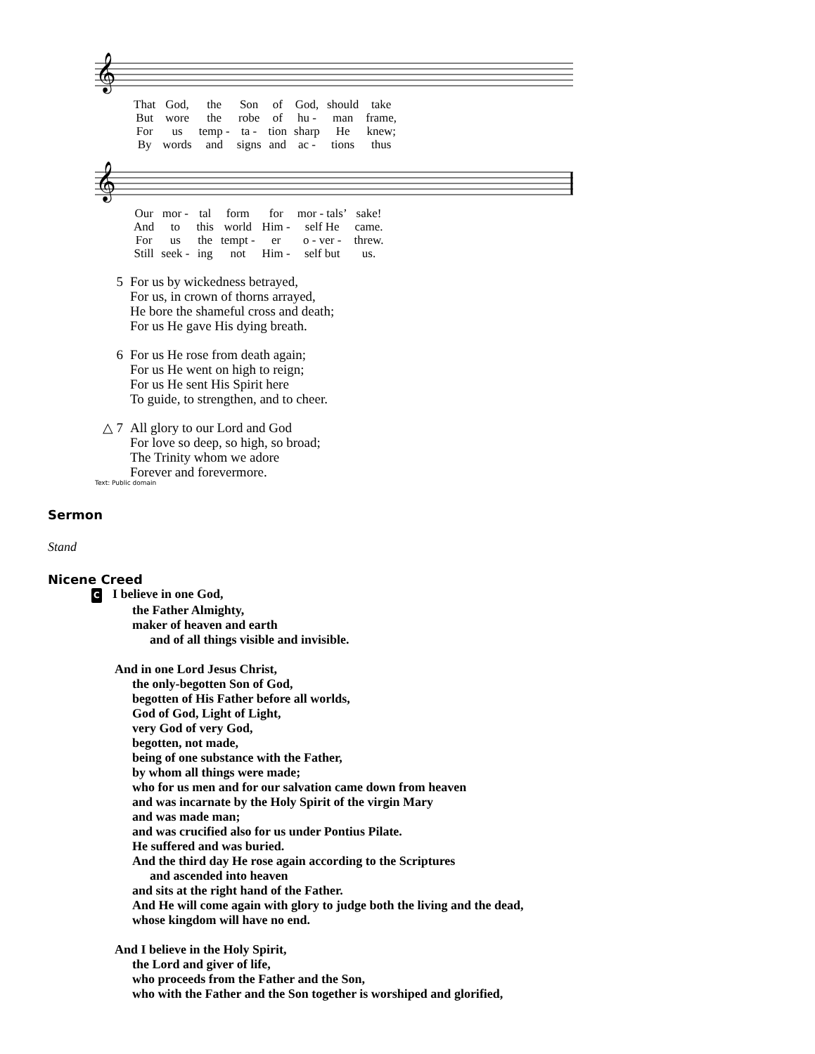𝄞
| That | God, | the | Son | of | God, | should | take |
| But | wore | the | robe | of | hu - | man | frame, |
| For | us | temp - | ta - | tion | sharp | He | knew; |
| By | words | and | signs | and | ac - | tions | thus |
𝄞
| Our | mor - | tal | form | for | mor - tals’ | sake! |
| And | to | this | world | Him - | self He | came. |
| For | us | the | tempt - | er | o - ver - | threw. |
| Still | seek - | ing | not | Him - | self but | us. |
5 For us by wickedness betrayed,
For us, in crown of thorns arrayed,
He bore the shameful cross and death;
For us He gave His dying breath.
6 For us He rose from death again;
For us He went on high to reign;
For us He sent His Spirit here
To guide, to strengthen, and to cheer.
△ 7 All glory to our Lord and God
For love so deep, so high, so broad;
The Trinity whom we adore
Forever and forevermore.
Text: Public domain
Sermon
Stand
Nicene Creed
C I believe in one God,
the Father Almighty,
maker of heaven and earth
and of all things visible and invisible.
And in one Lord Jesus Christ,
the only-begotten Son of God,
begotten of His Father before all worlds,
God of God, Light of Light,
very God of very God,
begotten, not made,
being of one substance with the Father,
by whom all things were made;
who for us men and for our salvation came down from heaven
and was incarnate by the Holy Spirit of the virgin Mary
and was made man;
and was crucified also for us under Pontius Pilate.
He suffered and was buried.
And the third day He rose again according to the Scriptures
and ascended into heaven
and sits at the right hand of the Father.
And He will come again with glory to judge both the living and the dead,
whose kingdom will have no end.
And I believe in the Holy Spirit,
the Lord and giver of life,
who proceeds from the Father and the Son,
who with the Father and the Son together is worshiped and glorified,